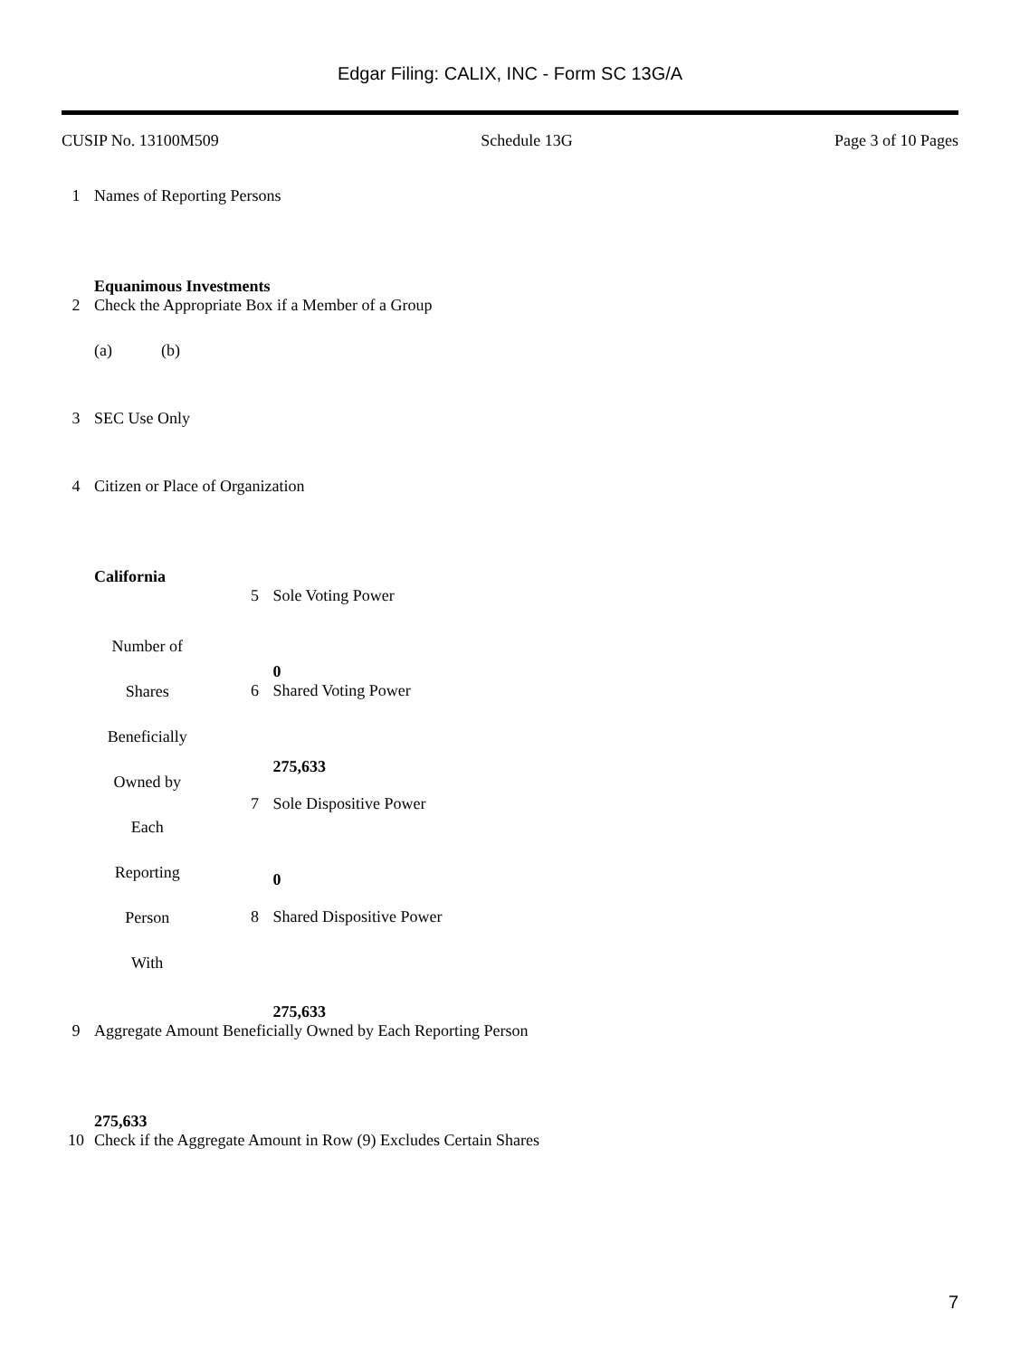Edgar Filing: CALIX, INC - Form SC 13G/A
CUSIP No. 13100M509 Schedule 13G Page 3 of 10 Pages
| 1 | Names of Reporting Persons | | |
| | Equanimous Investments | | |
| 2 | Check the Appropriate Box if a Member of a Group | | |
| | (a) (b) | | |
| 3 | SEC Use Only | | |
| 4 | Citizen or Place of Organization | | |
| | California | | |
| Number of Shares Beneficially Owned by Each Reporting Person With | | 5 | Sole Voting Power 0 |
| | | 6 | Shared Voting Power 275,633 |
| | | 7 | Sole Dispositive Power 0 |
| | | 8 | Shared Dispositive Power 275,633 |
| 9 | Aggregate Amount Beneficially Owned by Each Reporting Person | | |
| | 275,633 | | |
| 10 | Check if the Aggregate Amount in Row (9) Excludes Certain Shares | | |
7